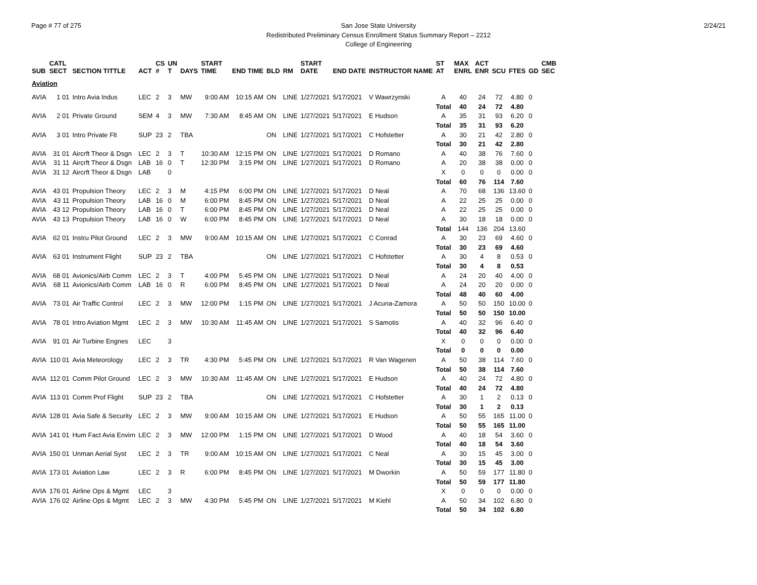Page # 77 of 275 2/24/21 San Jose State University
Redistributed Preliminary Census Enrollment Status Summary Report – 2212
College of Engineering
| SUB | CATL SECT | SECTION TITTLE | ACT | CS # | UN T | DAYS | START TIME | END TIME | BLD | RM | START DATE | END DATE | INSTRUCTOR NAME | ST AT | MAX ENRL | ACT ENR | SCU | FTES | GD | CMB SEC |
| --- | --- | --- | --- | --- | --- | --- | --- | --- | --- | --- | --- | --- | --- | --- | --- | --- | --- | --- | --- | --- |
| Aviation | | | | | | | | | | | | | | | | | | | | |
| AVIA | 1 01 | Intro Avia Indus | LEC | 2 | 3 | MW | 9:00 AM | 10:15 AM | ON | LINE | 1/27/2021 | 5/17/2021 | V Wawrzynski | A | 40 | 24 | 72 | 4.80 | 0 | |
| | | | | | | | | | | | | | | Total | 40 | 24 | 72 | 4.80 | | |
| AVIA | 2 01 | Private Ground | SEM | 4 | 3 | MW | 7:30 AM | 8:45 AM | ON | LINE | 1/27/2021 | 5/17/2021 | E Hudson | A | 35 | 31 | 93 | 6.20 | 0 | |
| | | | | | | | | | | | | | | Total | 35 | 31 | 93 | 6.20 | | |
| AVIA | 3 01 | Intro Private Flt | SUP | 23 | 2 | TBA | | | ON | LINE | 1/27/2021 | 5/17/2021 | C Hofstetter | A | 30 | 21 | 42 | 2.80 | 0 | |
| | | | | | | | | | | | | | | Total | 30 | 21 | 42 | 2.80 | | |
| AVIA | 31 01 | Aircrft Theor & Dsgn | LEC | 2 | 3 | T | 10:30 AM | 12:15 PM | ON | LINE | 1/27/2021 | 5/17/2021 | D Romano | A | 40 | 38 | 76 | 7.60 | 0 | |
| AVIA | 31 11 | Aircrft Theor & Dsgn | LAB | 16 | 0 | T | 12:30 PM | 3:15 PM | ON | LINE | 1/27/2021 | 5/17/2021 | D Romano | A | 20 | 38 | 38 | 0.00 | 0 | |
| AVIA | 31 12 | Aircrft Theor & Dsgn | LAB | | 0 | | | | | | | | | X | 0 | 0 | 0 | 0.00 | 0 | |
| | | | | | | | | | | | | | | Total | 60 | 76 | 114 | 7.60 | | |
| AVIA | 43 01 | Propulsion Theory | LEC | 2 | 3 | M | 4:15 PM | 6:00 PM | ON | LINE | 1/27/2021 | 5/17/2021 | D Neal | A | 70 | 68 | 136 | 13.60 | 0 | |
| AVIA | 43 11 | Propulsion Theory | LAB | 16 | 0 | M | 6:00 PM | 8:45 PM | ON | LINE | 1/27/2021 | 5/17/2021 | D Neal | A | 22 | 25 | 25 | 0.00 | 0 | |
| AVIA | 43 12 | Propulsion Theory | LAB | 16 | 0 | T | 6:00 PM | 8:45 PM | ON | LINE | 1/27/2021 | 5/17/2021 | D Neal | A | 22 | 25 | 25 | 0.00 | 0 | |
| AVIA | 43 13 | Propulsion Theory | LAB | 16 | 0 | W | 6:00 PM | 8:45 PM | ON | LINE | 1/27/2021 | 5/17/2021 | D Neal | A | 30 | 18 | 18 | 0.00 | 0 | |
| | | | | | | | | | | | | | | Total | 144 | 136 | 204 | 13.60 | | |
| AVIA | 62 01 | Instru Pilot Ground | LEC | 2 | 3 | MW | 9:00 AM | 10:15 AM | ON | LINE | 1/27/2021 | 5/17/2021 | C Conrad | A | 30 | 23 | 69 | 4.60 | 0 | |
| | | | | | | | | | | | | | | Total | 30 | 23 | 69 | 4.60 | | |
| AVIA | 63 01 | Instrument Flight | SUP | 23 | 2 | TBA | | | ON | LINE | 1/27/2021 | 5/17/2021 | C Hofstetter | A | 30 | 4 | 8 | 0.53 | 0 | |
| | | | | | | | | | | | | | | Total | 30 | 4 | 8 | 0.53 | | |
| AVIA | 68 01 | Avionics/Airb Comm | LEC | 2 | 3 | T | 4:00 PM | 5:45 PM | ON | LINE | 1/27/2021 | 5/17/2021 | D Neal | A | 24 | 20 | 40 | 4.00 | 0 | |
| AVIA | 68 11 | Avionics/Airb Comm | LAB | 16 | 0 | R | 6:00 PM | 8:45 PM | ON | LINE | 1/27/2021 | 5/17/2021 | D Neal | A | 24 | 20 | 20 | 0.00 | 0 | |
| | | | | | | | | | | | | | | Total | 48 | 40 | 60 | 4.00 | | |
| AVIA | 73 01 | Air Traffic Control | LEC | 2 | 3 | MW | 12:00 PM | 1:15 PM | ON | LINE | 1/27/2021 | 5/17/2021 | J Acuna-Zamora | A | 50 | 50 | 150 | 10.00 | 0 | |
| | | | | | | | | | | | | | | Total | 50 | 50 | 150 | 10.00 | | |
| AVIA | 78 01 | Intro Aviation Mgmt | LEC | 2 | 3 | MW | 10:30 AM | 11:45 AM | ON | LINE | 1/27/2021 | 5/17/2021 | S Samotis | A | 40 | 32 | 96 | 6.40 | 0 | |
| | | | | | | | | | | | | | | Total | 40 | 32 | 96 | 6.40 | | |
| AVIA | 91 01 | Air Turbine Engnes | LEC | | 3 | | | | | | | | | X | 0 | 0 | 0 | 0.00 | 0 | |
| | | | | | | | | | | | | | | Total | 0 | 0 | 0 | 0.00 | | |
| AVIA | 110 01 | Avia Meteorology | LEC | 2 | 3 | TR | 4:30 PM | 5:45 PM | ON | LINE | 1/27/2021 | 5/17/2021 | R Van Wagenen | A | 50 | 38 | 114 | 7.60 | 0 | |
| | | | | | | | | | | | | | | Total | 50 | 38 | 114 | 7.60 | | |
| AVIA | 112 01 | Comm Pilot Ground | LEC | 2 | 3 | MW | 10:30 AM | 11:45 AM | ON | LINE | 1/27/2021 | 5/17/2021 | E Hudson | A | 40 | 24 | 72 | 4.80 | 0 | |
| | | | | | | | | | | | | | | Total | 40 | 24 | 72 | 4.80 | | |
| AVIA | 113 01 | Comm Prof Flight | SUP | 23 | 2 | TBA | | | ON | LINE | 1/27/2021 | 5/17/2021 | C Hofstetter | A | 30 | 1 | 2 | 0.13 | 0 | |
| | | | | | | | | | | | | | | Total | 30 | 1 | 2 | 0.13 | | |
| AVIA | 128 01 | Avia Safe & Security | LEC | 2 | 3 | MW | 9:00 AM | 10:15 AM | ON | LINE | 1/27/2021 | 5/17/2021 | E Hudson | A | 50 | 55 | 165 | 11.00 | 0 | |
| | | | | | | | | | | | | | | Total | 50 | 55 | 165 | 11.00 | | |
| AVIA | 141 01 | Hum Fact Avia Envirn | LEC | 2 | 3 | MW | 12:00 PM | 1:15 PM | ON | LINE | 1/27/2021 | 5/17/2021 | D Wood | A | 40 | 18 | 54 | 3.60 | 0 | |
| | | | | | | | | | | | | | | Total | 40 | 18 | 54 | 3.60 | | |
| AVIA | 150 01 | Unman Aerial Syst | LEC | 2 | 3 | TR | 9:00 AM | 10:15 AM | ON | LINE | 1/27/2021 | 5/17/2021 | C Neal | A | 30 | 15 | 45 | 3.00 | 0 | |
| | | | | | | | | | | | | | | Total | 30 | 15 | 45 | 3.00 | | |
| AVIA | 173 01 | Aviation Law | LEC | 2 | 3 | R | 6:00 PM | 8:45 PM | ON | LINE | 1/27/2021 | 5/17/2021 | M Dworkin | A | 50 | 59 | 177 | 11.80 | 0 | |
| | | | | | | | | | | | | | | Total | 50 | 59 | 177 | 11.80 | | |
| AVIA | 176 01 | Airline Ops & Mgmt | LEC | | 3 | | | | | | | | | X | 0 | 0 | 0 | 0.00 | 0 | |
| AVIA | 176 02 | Airline Ops & Mgmt | LEC | 2 | 3 | MW | 4:30 PM | 5:45 PM | ON | LINE | 1/27/2021 | 5/17/2021 | M Kiehl | A | 50 | 34 | 102 | 6.80 | 0 | |
| | | | | | | | | | | | | | | Total | 50 | 34 | 102 | 6.80 | | |